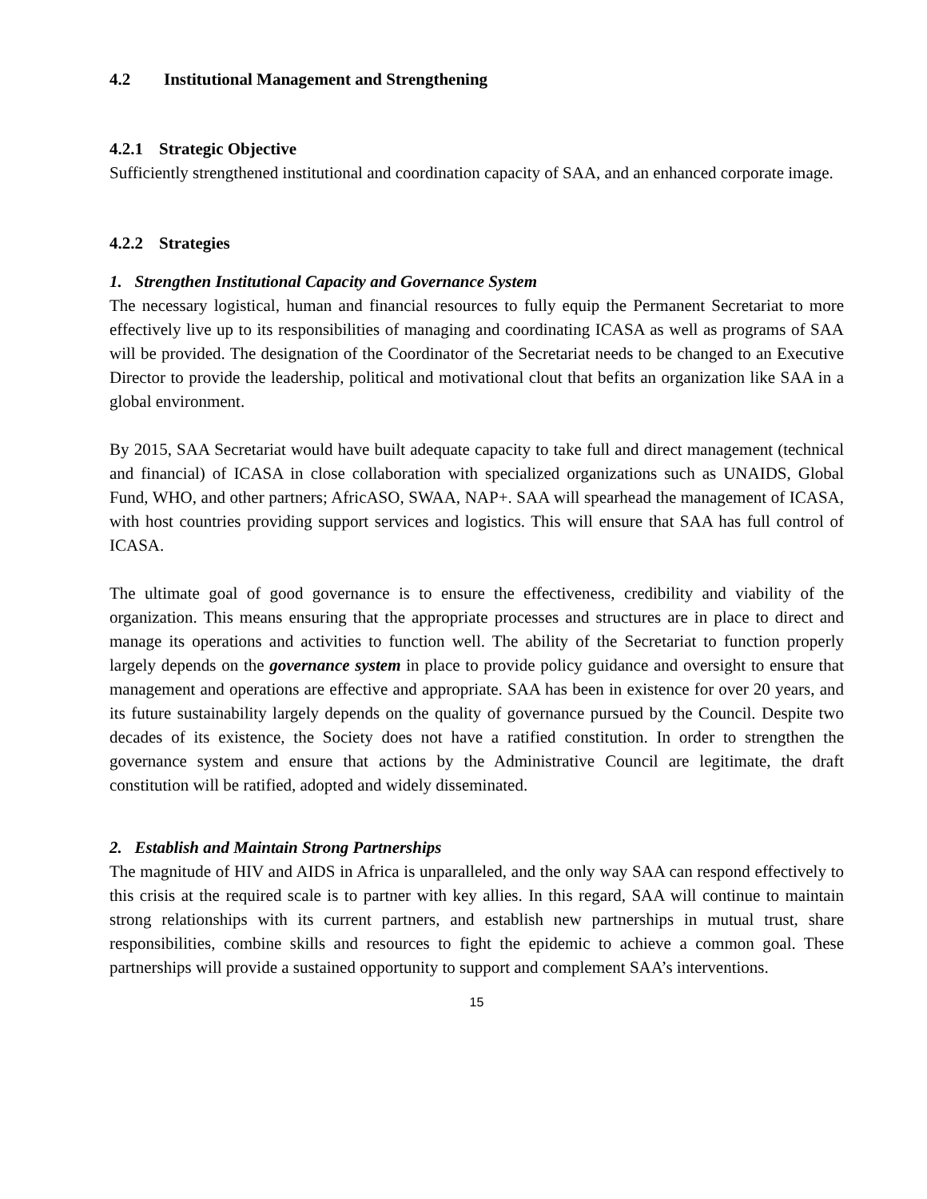4.2 Institutional Management and Strengthening
4.2.1 Strategic Objective
Sufficiently strengthened institutional and coordination capacity of SAA, and an enhanced corporate image.
4.2.2 Strategies
1. Strengthen Institutional Capacity and Governance System
The necessary logistical, human and financial resources to fully equip the Permanent Secretariat to more effectively live up to its responsibilities of managing and coordinating ICASA as well as programs of SAA will be provided. The designation of the Coordinator of the Secretariat needs to be changed to an Executive Director to provide the leadership, political and motivational clout that befits an organization like SAA in a global environment.
By 2015, SAA Secretariat would have built adequate capacity to take full and direct management (technical and financial) of ICASA in close collaboration with specialized organizations such as UNAIDS, Global Fund, WHO, and other partners; AfricASO, SWAA, NAP+. SAA will spearhead the management of ICASA, with host countries providing support services and logistics. This will ensure that SAA has full control of ICASA.
The ultimate goal of good governance is to ensure the effectiveness, credibility and viability of the organization. This means ensuring that the appropriate processes and structures are in place to direct and manage its operations and activities to function well. The ability of the Secretariat to function properly largely depends on the governance system in place to provide policy guidance and oversight to ensure that management and operations are effective and appropriate. SAA has been in existence for over 20 years, and its future sustainability largely depends on the quality of governance pursued by the Council. Despite two decades of its existence, the Society does not have a ratified constitution. In order to strengthen the governance system and ensure that actions by the Administrative Council are legitimate, the draft constitution will be ratified, adopted and widely disseminated.
2. Establish and Maintain Strong Partnerships
The magnitude of HIV and AIDS in Africa is unparalleled, and the only way SAA can respond effectively to this crisis at the required scale is to partner with key allies. In this regard, SAA will continue to maintain strong relationships with its current partners, and establish new partnerships in mutual trust, share responsibilities, combine skills and resources to fight the epidemic to achieve a common goal. These partnerships will provide a sustained opportunity to support and complement SAA’s interventions.
15